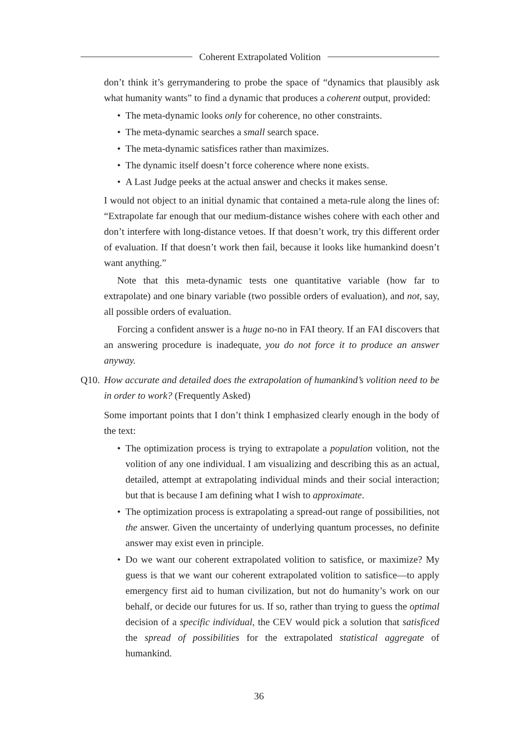Coherent Extrapolated Volition
don’t think it’s gerrymandering to probe the space of “dynamics that plausibly ask what humanity wants” to find a dynamic that produces a coherent output, provided:
• The meta-dynamic looks only for coherence, no other constraints.
• The meta-dynamic searches a small search space.
• The meta-dynamic satisfices rather than maximizes.
• The dynamic itself doesn’t force coherence where none exists.
• A Last Judge peeks at the actual answer and checks it makes sense.
I would not object to an initial dynamic that contained a meta-rule along the lines of: “Extrapolate far enough that our medium-distance wishes cohere with each other and don’t interfere with long-distance vetoes. If that doesn’t work, try this different order of evaluation. If that doesn’t work then fail, because it looks like humankind doesn’t want anything.”
Note that this meta-dynamic tests one quantitative variable (how far to extrapolate) and one binary variable (two possible orders of evaluation), and not, say, all possible orders of evaluation.
Forcing a confident answer is a huge no-no in FAI theory. If an FAI discovers that an answering procedure is inadequate, you do not force it to produce an answer anyway.
Q10. How accurate and detailed does the extrapolation of humankind’s volition need to be in order to work? (Frequently Asked)
Some important points that I don’t think I emphasized clearly enough in the body of the text:
• The optimization process is trying to extrapolate a population volition, not the volition of any one individual. I am visualizing and describing this as an actual, detailed, attempt at extrapolating individual minds and their social interaction; but that is because I am defining what I wish to approximate.
• The optimization process is extrapolating a spread-out range of possibilities, not the answer. Given the uncertainty of underlying quantum processes, no definite answer may exist even in principle.
• Do we want our coherent extrapolated volition to satisfice, or maximize? My guess is that we want our coherent extrapolated volition to satisfice—to apply emergency first aid to human civilization, but not do humanity’s work on our behalf, or decide our futures for us. If so, rather than trying to guess the optimal decision of a specific individual, the CEV would pick a solution that satisficed the spread of possibilities for the extrapolated statistical aggregate of humankind.
36